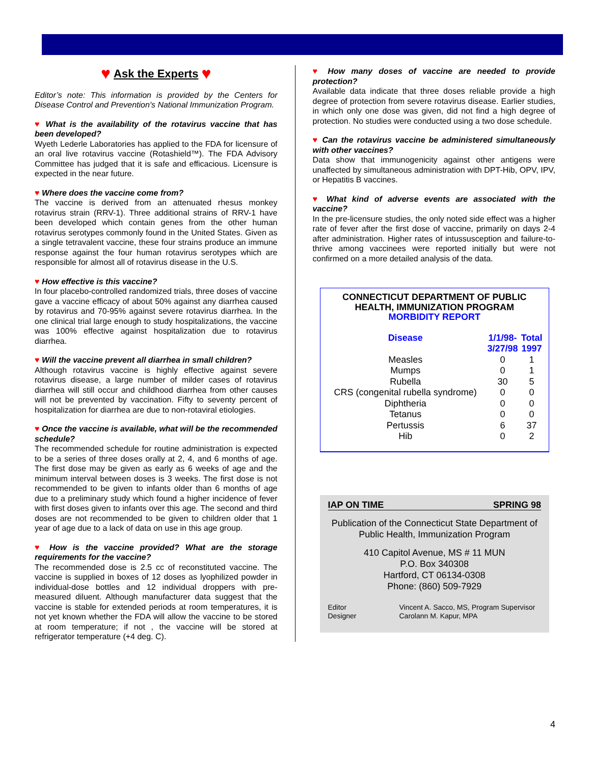♥ Ask the Experts ♥
Editor’s note: This information is provided by the Centers for Disease Control and Prevention's National Immunization Program.
♥ What is the availability of the rotavirus vaccine that has been developed?
Wyeth Lederle Laboratories has applied to the FDA for licensure of an oral live rotavirus vaccine (Rotashield™). The FDA Advisory Committee has judged that it is safe and efficacious. Licensure is expected in the near future.
♥ Where does the vaccine come from?
The vaccine is derived from an attenuated rhesus monkey rotavirus strain (RRV-1). Three additional strains of RRV-1 have been developed which contain genes from the other human rotavirus serotypes commonly found in the United States. Given as a single tetravalent vaccine, these four strains produce an immune response against the four human rotavirus serotypes which are responsible for almost all of rotavirus disease in the U.S.
♥ How effective is this vaccine?
In four placebo-controlled randomized trials, three doses of vaccine gave a vaccine efficacy of about 50% against any diarrhea caused by rotavirus and 70-95% against severe rotavirus diarrhea. In the one clinical trial large enough to study hospitalizations, the vaccine was 100% effective against hospitalization due to rotavirus diarrhea.
♥ Will the vaccine prevent all diarrhea in small children?
Although rotavirus vaccine is highly effective against severe rotavirus disease, a large number of milder cases of rotavirus diarrhea will still occur and childhood diarrhea from other causes will not be prevented by vaccination. Fifty to seventy percent of hospitalization for diarrhea are due to non-rotaviral etiologies.
♥ Once the vaccine is available, what will be the recommended schedule?
The recommended schedule for routine administration is expected to be a series of three doses orally at 2, 4, and 6 months of age. The first dose may be given as early as 6 weeks of age and the minimum interval between doses is 3 weeks. The first dose is not recommended to be given to infants older than 6 months of age due to a preliminary study which found a higher incidence of fever with first doses given to infants over this age. The second and third doses are not recommended to be given to children older that 1 year of age due to a lack of data on use in this age group.
♥ How is the vaccine provided? What are the storage requirements for the vaccine?
The recommended dose is 2.5 cc of reconstituted vaccine. The vaccine is supplied in boxes of 12 doses as lyophilized powder in individual-dose bottles and 12 individual droppers with pre-measured diluent. Although manufacturer data suggest that the vaccine is stable for extended periods at room temperatures, it is not yet known whether the FDA will allow the vaccine to be stored at room temperature; if not , the vaccine will be stored at refrigerator temperature (+4 deg. C).
♥ How many doses of vaccine are needed to provide protection?
Available data indicate that three doses reliable provide a high degree of protection from severe rotavirus disease. Earlier studies, in which only one dose was given, did not find a high degree of protection. No studies were conducted using a two dose schedule.
♥ Can the rotavirus vaccine be administered simultaneously with other vaccines?
Data show that immunogenicity against other antigens were unaffected by simultaneous administration with DPT-Hib, OPV, IPV, or Hepatitis B vaccines.
♥ What kind of adverse events are associated with the vaccine?
In the pre-licensure studies, the only noted side effect was a higher rate of fever after the first dose of vaccine, primarily on days 2-4 after administration. Higher rates of intussusception and failure-to-thrive among vaccinees were reported initially but were not confirmed on a more detailed analysis of the data.
CONNECTICUT DEPARTMENT OF PUBLIC HEALTH, IMMUNIZATION PROGRAM
MORBIDITY REPORT
| Disease | 1/1/98- 3/27/98 | Total 1997 |
| --- | --- | --- |
| Measles | 0 | 1 |
| Mumps | 0 | 1 |
| Rubella | 30 | 5 |
| CRS (congenital rubella syndrome) | 0 | 0 |
| Diphtheria | 0 | 0 |
| Tetanus | 0 | 0 |
| Pertussis | 6 | 37 |
| Hib | 0 | 2 |
IAP ON TIME SPRING 98
Publication of the Connecticut State Department of Public Health, Immunization Program
410 Capitol Avenue, MS # 11 MUN
P.O. Box 340308
Hartford, CT 06134-0308
Phone: (860) 509-7929
Editor
Designer
Vincent A. Sacco, MS, Program Supervisor
Carolann M. Kapur, MPA
4